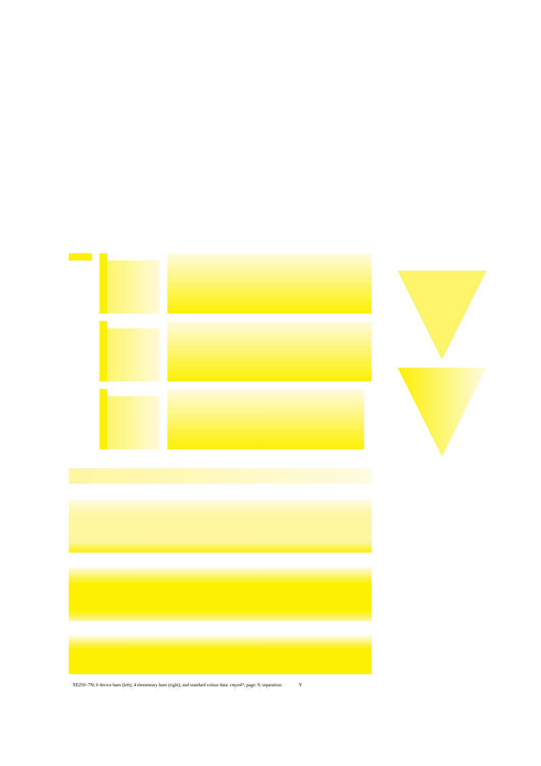XE250−7N; 6 device hues (left), 4 elementary hues (right), and standard colour data: cmyn4*, page: 9; separation: Y